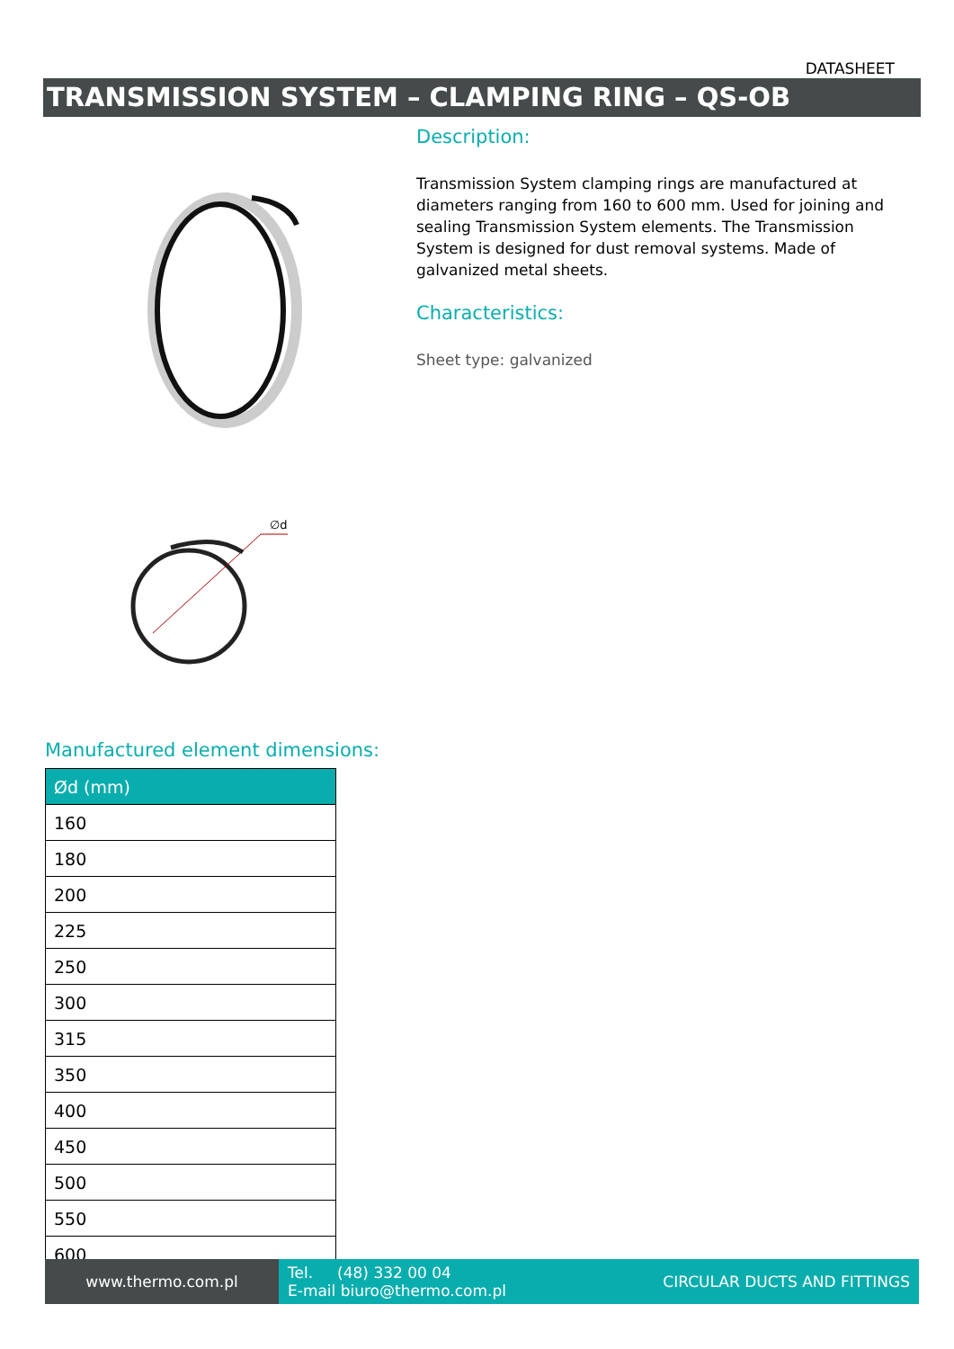DATASHEET
TRANSMISSION SYSTEM – CLAMPING RING – QS-OB
∅d
Description:
Transmission System clamping rings are manufactured at diameters ranging from 160 to 600 mm. Used for joining and sealing Transmission System elements. The Transmission System is designed for dust removal systems. Made of galvanized metal sheets.
Characteristics:
Sheet type: galvanized
Manufactured element dimensions:
| Ød (mm) |
| --- |
| 160 |
| 180 |
| 200 |
| 225 |
| 250 |
| 300 |
| 315 |
| 350 |
| 400 |
| 450 |
| 500 |
| 550 |
| 600 |
www.thermo.com.pl
Tel. (48) 332 00 04
E-mail biuro@thermo.com.pl
CIRCULAR DUCTS AND FITTINGS